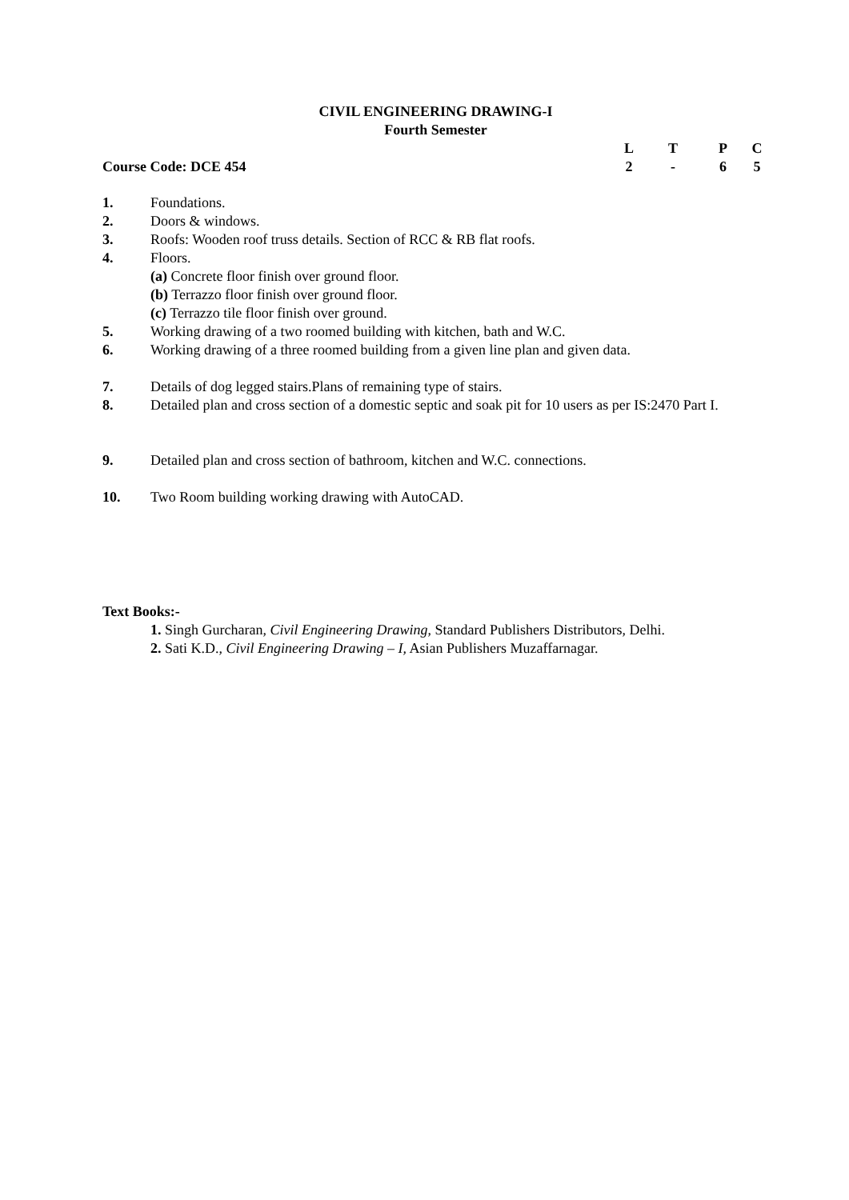CIVIL ENGINEERING DRAWING-I
Fourth Semester
Course Code: DCE 454
LTPC 2 - 65
1. Foundations.
2. Doors & windows.
3. Roofs: Wooden roof truss details. Section of RCC & RB flat roofs.
4. Floors.
(a) Concrete floor finish over ground floor.
(b) Terrazzo floor finish over ground floor.
(c) Terrazzo tile floor finish over ground.
5. Working drawing of a two roomed building with kitchen, bath and W.C.
6. Working drawing of a three roomed building from a given line plan and given data.
7. Details of dog legged stairs.Plans of remaining type of stairs.
8. Detailed plan and cross section of a domestic septic and soak pit for 10 users as per IS:2470 Part I.
9. Detailed plan and cross section of bathroom, kitchen and W.C. connections.
10. Two Room building working drawing with AutoCAD.
Text Books:-
1. Singh Gurcharan, Civil Engineering Drawing, Standard Publishers Distributors, Delhi.
2. Sati K.D., Civil Engineering Drawing – I, Asian Publishers Muzaffarnagar.